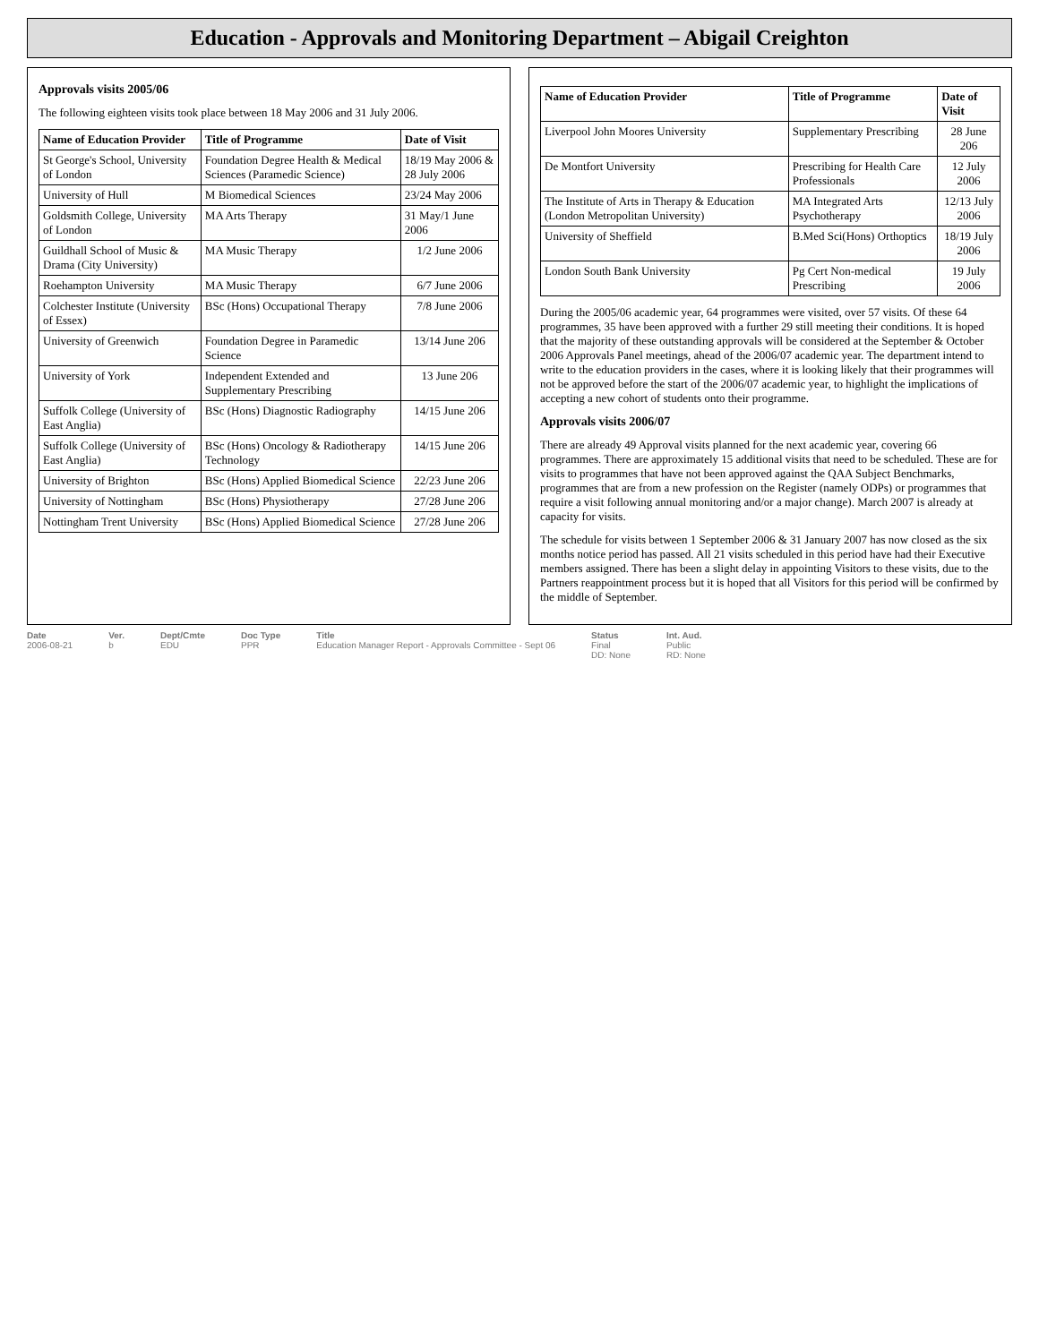Education - Approvals and Monitoring Department – Abigail Creighton
Approvals visits 2005/06
The following eighteen visits took place between 18 May 2006 and 31 July 2006.
| Name of Education Provider | Title of Programme | Date of Visit |
| --- | --- | --- |
| St George's School, University of London | Foundation Degree Health & Medical Sciences (Paramedic Science) | 18/19 May 2006 & 28 July 2006 |
| University of Hull | M Biomedical Sciences | 23/24 May 2006 |
| Goldsmith College, University of London | MA Arts Therapy | 31 May/1 June 2006 |
| Guildhall School of Music & Drama (City University) | MA Music Therapy | 1/2 June 2006 |
| Roehampton University | MA Music Therapy | 6/7 June 2006 |
| Colchester Institute (University of Essex) | BSc (Hons) Occupational Therapy | 7/8 June 2006 |
| University of Greenwich | Foundation Degree in Paramedic Science | 13/14 June 206 |
| University of York | Independent Extended and Supplementary Prescribing | 13 June 206 |
| Suffolk College (University of East Anglia) | BSc (Hons) Diagnostic Radiography | 14/15 June 206 |
| Suffolk College (University of East Anglia) | BSc (Hons) Oncology & Radiotherapy Technology | 14/15 June 206 |
| University of Brighton | BSc (Hons) Applied Biomedical Science | 22/23 June 206 |
| University of Nottingham | BSc (Hons) Physiotherapy | 27/28 June 206 |
| Nottingham Trent University | BSc (Hons) Applied Biomedical Science | 27/28 June 206 |
| Name of Education Provider | Title of Programme | Date of Visit |
| --- | --- | --- |
| Liverpool John Moores University | Supplementary Prescribing | 28 June 206 |
| De Montfort University | Prescribing for Health Care Professionals | 12 July 2006 |
| The Institute of Arts in Therapy & Education (London Metropolitan University) | MA Integrated Arts Psychotherapy | 12/13 July 2006 |
| University of Sheffield | B.Med Sci(Hons) Orthoptics | 18/19 July 2006 |
| London South Bank University | Pg Cert Non-medical Prescribing | 19 July 2006 |
During the 2005/06 academic year, 64 programmes were visited, over 57 visits. Of these 64 programmes, 35 have been approved with a further 29 still meeting their conditions. It is hoped that the majority of these outstanding approvals will be considered at the September & October 2006 Approvals Panel meetings, ahead of the 2006/07 academic year. The department intend to write to the education providers in the cases, where it is looking likely that their programmes will not be approved before the start of the 2006/07 academic year, to highlight the implications of accepting a new cohort of students onto their programme.
Approvals visits 2006/07
There are already 49 Approval visits planned for the next academic year, covering 66 programmes. There are approximately 15 additional visits that need to be scheduled. These are for visits to programmes that have not been approved against the QAA Subject Benchmarks, programmes that are from a new profession on the Register (namely ODPs) or programmes that require a visit following annual monitoring and/or a major change). March 2007 is already at capacity for visits.
The schedule for visits between 1 September 2006 & 31 January 2007 has now closed as the six months notice period has passed. All 21 visits scheduled in this period have had their Executive members assigned. There has been a slight delay in appointing Visitors to these visits, due to the Partners reappointment process but it is hoped that all Visitors for this period will be confirmed by the middle of September.
Date
2006-08-21
Ver.
b
Dept/Cmte
EDU
Doc Type
PPR
Title
Education Manager Report - Approvals Committee - Sept 06
Status
Final
DD: None
Int. Aud.
Public
RD: None